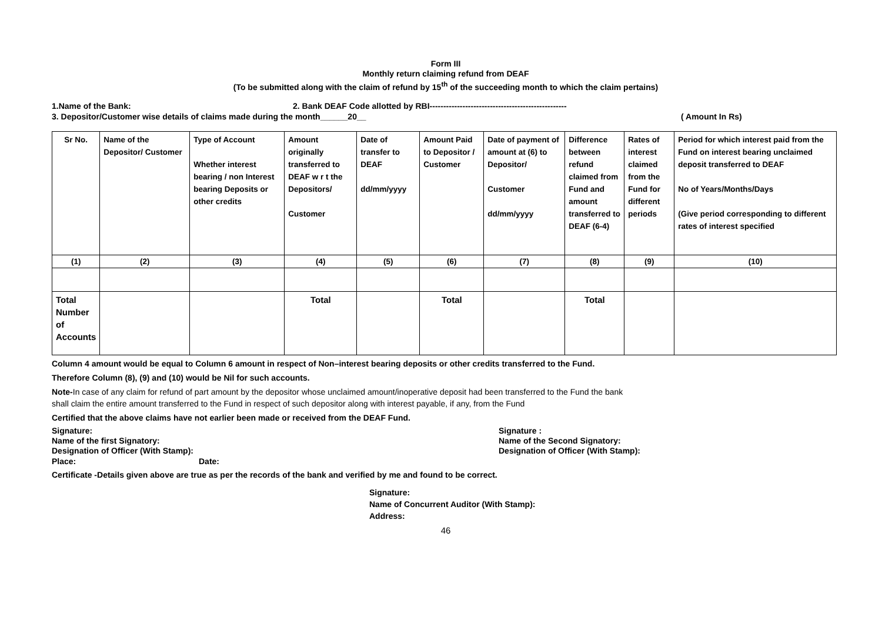Form III
Monthly return claiming refund from DEAF
(To be submitted along with the claim of refund by 15<sup>th</sup> of the succeeding month to which the claim pertains)
1.Name of the Bank: 2. Bank DEAF Code allotted by RBI--------------------------------------------------
3. Depositor/Customer wise details of claims made during the month______20__ ( Amount In Rs)
| Sr No. | Name of the Depositor/ Customer | Type of Account Whether interest bearing / non Interest bearing Deposits or other credits | Amount originally transferred to DEAF w r t the Depositors/ Customer | Date of transfer to DEAF dd/mm/yyyy | Amount Paid to Depositor / Customer | Date of payment of amount at (6) to Depositor/ Customer dd/mm/yyyy | Difference between refund claimed from Fund and amount transferred to DEAF (6-4) | Rates of interest claimed from the Fund for different periods | Period for which interest paid from the Fund on interest bearing unclaimed deposit transferred to DEAF No of Years/Months/Days (Give period corresponding to different rates of interest specified |
| (1) | (2) | (3) | (4) | (5) | (6) | (7) | (8) | (9) | (10) |
| Total Number of Accounts | | | Total | | Total | | Total | | |
Column 4 amount would be equal to Column 6 amount in respect of Non–interest bearing deposits or other credits transferred to the Fund.
Therefore Column (8), (9) and (10) would be Nil for such accounts.
Note-In case of any claim for refund of part amount by the depositor whose unclaimed amount/inoperative deposit had been transferred to the Fund the bank
shall claim the entire amount transferred to the Fund in respect of such depositor along with interest payable, if any, from the Fund
Certified that the above claims have not earlier been made or received from the DEAF Fund.
Signature: Signature :
Name of the first Signatory: Name of the Second Signatory:
Designation of Officer (With Stamp): Designation of Officer (With Stamp):
Place: Date:
Certificate -Details given above are true as per the records of the bank and verified by me and found to be correct.
Signature:
Name of Concurrent Auditor (With Stamp):
Address:
46